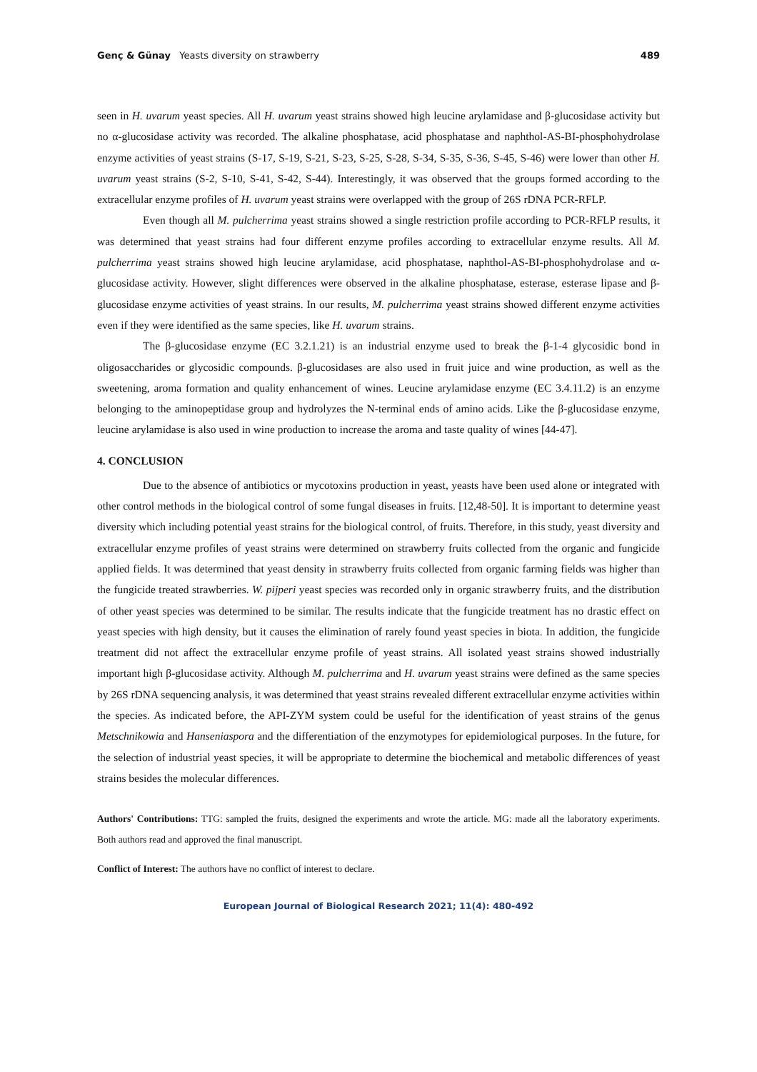Genç & Günay Yeasts diversity on strawberry 489
seen in H. uvarum yeast species. All H. uvarum yeast strains showed high leucine arylamidase and β-glucosidase activity but no α-glucosidase activity was recorded. The alkaline phosphatase, acid phosphatase and naphthol-AS-BI-phosphohydrolase enzyme activities of yeast strains (S-17, S-19, S-21, S-23, S-25, S-28, S-34, S-35, S-36, S-45, S-46) were lower than other H. uvarum yeast strains (S-2, S-10, S-41, S-42, S-44). Interestingly, it was observed that the groups formed according to the extracellular enzyme profiles of H. uvarum yeast strains were overlapped with the group of 26S rDNA PCR-RFLP.
Even though all M. pulcherrima yeast strains showed a single restriction profile according to PCR-RFLP results, it was determined that yeast strains had four different enzyme profiles according to extracellular enzyme results. All M. pulcherrima yeast strains showed high leucine arylamidase, acid phosphatase, naphthol-AS-BI-phosphohydrolase and α-glucosidase activity. However, slight differences were observed in the alkaline phosphatase, esterase, esterase lipase and β-glucosidase enzyme activities of yeast strains. In our results, M. pulcherrima yeast strains showed different enzyme activities even if they were identified as the same species, like H. uvarum strains.
The β-glucosidase enzyme (EC 3.2.1.21) is an industrial enzyme used to break the β-1-4 glycosidic bond in oligosaccharides or glycosidic compounds. β-glucosidases are also used in fruit juice and wine production, as well as the sweetening, aroma formation and quality enhancement of wines. Leucine arylamidase enzyme (EC 3.4.11.2) is an enzyme belonging to the aminopeptidase group and hydrolyzes the N-terminal ends of amino acids. Like the β-glucosidase enzyme, leucine arylamidase is also used in wine production to increase the aroma and taste quality of wines [44-47].
4. CONCLUSION
Due to the absence of antibiotics or mycotoxins production in yeast, yeasts have been used alone or integrated with other control methods in the biological control of some fungal diseases in fruits. [12,48-50]. It is important to determine yeast diversity which including potential yeast strains for the biological control, of fruits. Therefore, in this study, yeast diversity and extracellular enzyme profiles of yeast strains were determined on strawberry fruits collected from the organic and fungicide applied fields. It was determined that yeast density in strawberry fruits collected from organic farming fields was higher than the fungicide treated strawberries. W. pijperi yeast species was recorded only in organic strawberry fruits, and the distribution of other yeast species was determined to be similar. The results indicate that the fungicide treatment has no drastic effect on yeast species with high density, but it causes the elimination of rarely found yeast species in biota. In addition, the fungicide treatment did not affect the extracellular enzyme profile of yeast strains. All isolated yeast strains showed industrially important high β-glucosidase activity. Although M. pulcherrima and H. uvarum yeast strains were defined as the same species by 26S rDNA sequencing analysis, it was determined that yeast strains revealed different extracellular enzyme activities within the species. As indicated before, the API-ZYM system could be useful for the identification of yeast strains of the genus Metschnikowia and Hanseniaspora and the differentiation of the enzymotypes for epidemiological purposes. In the future, for the selection of industrial yeast species, it will be appropriate to determine the biochemical and metabolic differences of yeast strains besides the molecular differences.
Authors' Contributions: TTG: sampled the fruits, designed the experiments and wrote the article. MG: made all the laboratory experiments. Both authors read and approved the final manuscript.
Conflict of Interest: The authors have no conflict of interest to declare.
European Journal of Biological Research 2021; 11(4): 480-492